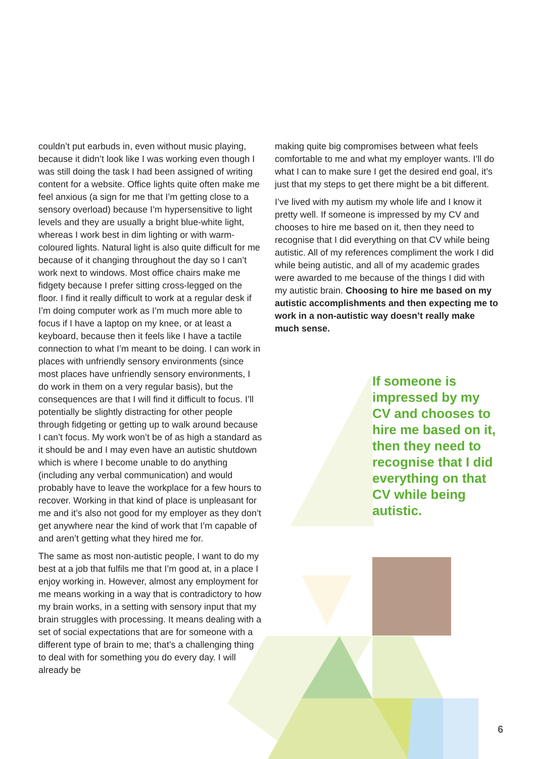couldn’t put earbuds in, even without music playing, because it didn’t look like I was working even though I was still doing the task I had been assigned of writing content for a website. Office lights quite often make me feel anxious (a sign for me that I’m getting close to a sensory overload) because I’m hypersensitive to light levels and they are usually a bright blue-white light, whereas I work best in dim lighting or with warm-coloured lights. Natural light is also quite difficult for me because of it changing throughout the day so I can’t work next to windows. Most office chairs make me fidgety because I prefer sitting cross-legged on the floor. I find it really difficult to work at a regular desk if I’m doing computer work as I’m much more able to focus if I have a laptop on my knee, or at least a keyboard, because then it feels like I have a tactile connection to what I’m meant to be doing. I can work in places with unfriendly sensory environments (since most places have unfriendly sensory environments, I do work in them on a very regular basis), but the consequences are that I will find it difficult to focus. I’ll potentially be slightly distracting for other people through fidgeting or getting up to walk around because I can’t focus. My work won’t be of as high a standard as it should be and I may even have an autistic shutdown which is where I become unable to do anything (including any verbal communication) and would probably have to leave the workplace for a few hours to recover. Working in that kind of place is unpleasant for me and it’s also not good for my employer as they don’t get anywhere near the kind of work that I’m capable of and aren’t getting what they hired me for.
The same as most non-autistic people, I want to do my best at a job that fulfils me that I’m good at, in a place I enjoy working in. However, almost any employment for me means working in a way that is contradictory to how my brain works, in a setting with sensory input that my brain struggles with processing. It means dealing with a set of social expectations that are for someone with a different type of brain to me; that’s a challenging thing to deal with for something you do every day. I will already be
making quite big compromises between what feels comfortable to me and what my employer wants. I’ll do what I can to make sure I get the desired end goal, it’s just that my steps to get there might be a bit different.
I’ve lived with my autism my whole life and I know it pretty well. If someone is impressed by my CV and chooses to hire me based on it, then they need to recognise that I did everything on that CV while being autistic. All of my references compliment the work I did while being autistic, and all of my academic grades were awarded to me because of the things I did with my autistic brain. Choosing to hire me based on my autistic accomplishments and then expecting me to work in a non-autistic way doesn’t really make much sense.
If someone is impressed by my CV and chooses to hire me based on it, then they need to recognise that I did everything on that CV while being autistic.
6